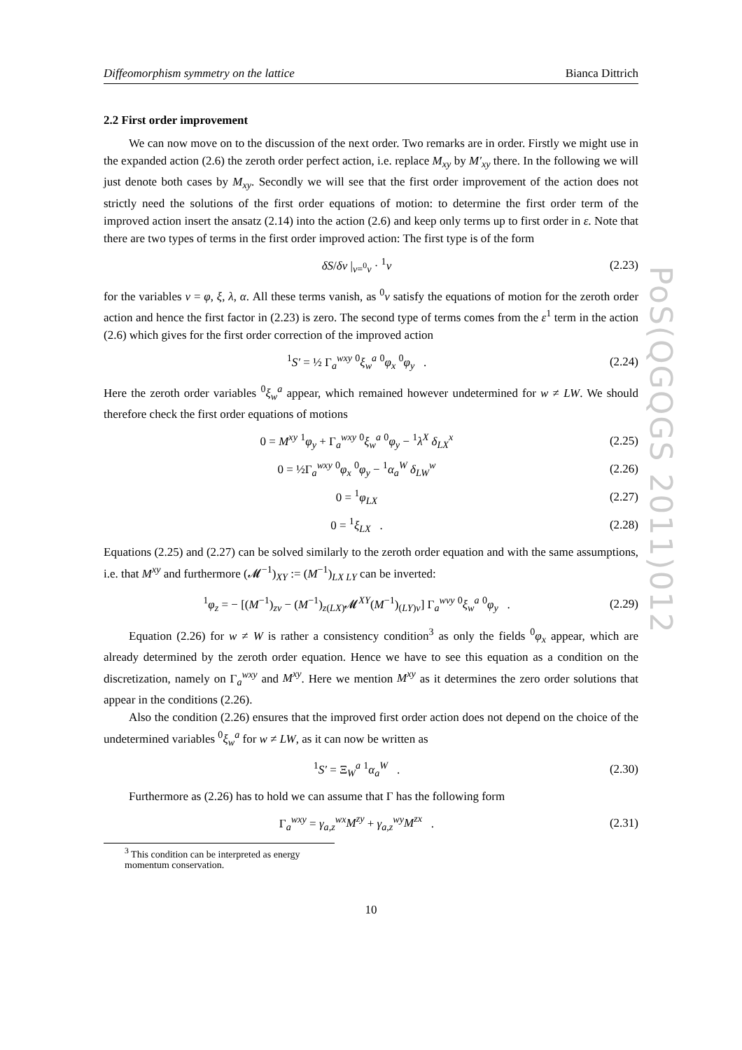PoS(QGQGS 2011)012
Diffeomorphism symmetry on the lattice Bianca Dittrich
2.2 First order improvement
We can now move on to the discussion of the next order. Two remarks are in order. Firstly we might use in the expanded action (2.6) the zeroth order perfect action, i.e. replace M<sub>xy</sub> by M′<sub>xy</sub> there. In the following we will just denote both cases by M<sub>xy</sub>. Secondly we will see that the first order improvement of the action does not strictly need the solutions of the first order equations of motion: to determine the first order term of the improved action insert the ansatz (2.14) into the action (2.6) and keep only terms up to first order in ε. Note that there are two types of terms in the first order improved action: The first type is of the form
δS/δv |<sub>v=<sup>0</sup>v</sub> · <sup>1</sup>v (2.23)
for the variables v = φ, ξ, λ, α. All these terms vanish, as <sup>0</sup>v satisfy the equations of motion for the zeroth order action and hence the first factor in (2.23) is zero. The second type of terms comes from the ε<sup>1</sup> term in the action (2.6) which gives for the first order correction of the improved action
<sup>1</sup> S′ = ½ Γ<sub>a</sub><sup>wxy</sup> <sup>0</sup>ξ<sub>w</sub><sup>a</sup> <sup>0</sup>φ<sub>x</sub> <sup>0</sup>φ<sub>y</sub> . (2.24)
Here the zeroth order variables <sup>0</sup>ξ<sub>w</sub><sup>a</sup> appear, which remained however undetermined for w ≠ LW. We should therefore check the first order equations of motions
0 = M<sup>xy</sup> <sup>1</sup>φ<sub>y</sub> + Γ<sub>a</sub><sup>wxy</sup> <sup>0</sup>ξ<sub>w</sub><sup>a</sup> <sup>0</sup>φ<sub>y</sub> − <sup>1</sup>λ<sup>X</sup> δ<sub>LX</sub><sup>x</sup> (2.25)
0 = ½Γ<sub>a</sub><sup>wxy</sup> <sup>0</sup>φ<sub>x</sub> <sup>0</sup>φ<sub>y</sub> − <sup>1</sup>α<sub>a</sub><sup>W</sup> δ<sub>LW</sub><sup>w</sup> (2.26)
0 = <sup>1</sup>φ<sub>LX</sub> (2.27)
0 = <sup>1</sup>ξ<sub>LX</sub> . (2.28)
Equations (2.25) and (2.27) can be solved similarly to the zeroth order equation and with the same assumptions, i.e. that M<sup>xy</sup> and furthermore (𝓜<sup>−1</sup>)<sub>XY</sub> := (M<sup>−1</sup>)<sub>LX LY</sub> can be inverted:
<sup>1</sup> φ<sub>z</sub> = − [(M<sup>−1</sup>)<sub>zv</sub> − (M<sup>−1</sup>)<sub>z(LX)</sub>𝓜<sup>XY</sup>(M<sup>−1</sup>)<sub>(LY)v</sub>] Γ<sub>a</sub><sup>wvy</sup> <sup>0</sup>ξ<sub>w</sub><sup>a</sup> <sup>0</sup>φ<sub>y</sub> . (2.29)
Equation (2.26) for w ≠ W is rather a consistency condition<sup>3</sup> as only the fields <sup>0</sup>φ<sub>x</sub> appear, which are already determined by the zeroth order equation. Hence we have to see this equation as a condition on the discretization, namely on Γ<sub>a</sub><sup>wxy</sup> and M<sup>xy</sup>. Here we mention M<sup>xy</sup> as it determines the zero order solutions that appear in the conditions (2.26).
Also the condition (2.26) ensures that the improved first order action does not depend on the choice of the undetermined variables <sup>0</sup>ξ<sub>w</sub><sup>a</sup> for w ≠ LW, as it can now be written as
<sup>1</sup> S′ = Ξ<sub>W</sub><sup>a</sup> <sup>1</sup>α<sub>a</sub><sup>W</sup> . (2.30)
Furthermore as (2.26) has to hold we can assume that Γ has the following form
Γ<sub>a</sub><sup>wxy</sup> = γ<sub>a,z</sub><sup>wx</sup>M<sup>zy</sup> + γ<sub>a,z</sub><sup>wy</sup>M<sup>zx</sup> . (2.31)
<sup>3</sup> This condition can be interpreted as energy momentum conservation.
10